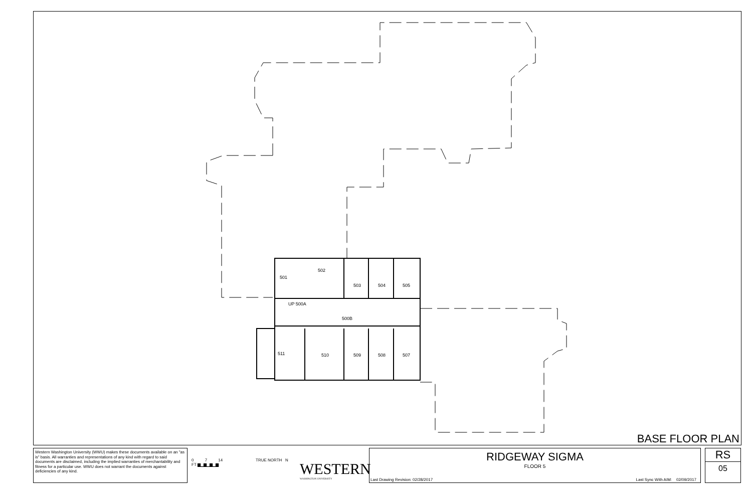501
502
503 504 505
UP 500A
500B
511 510 509 508 507
BASE FLOOR PLAN
Western Washington University (WWU) makes these documents available on an "as is" basis. All warranties and representations of any kind with regard to said documents are disclaimed, including the implied warranties of merchantability and fitness for a particular use. WWU does not warrant the documents against deficiencies of any kind.
0 7 14
FT ▆▁▆▁▆▁▆
TRUE NORTH N
WESTERN
WASHINGTON UNIVERSITY
RIDGEWAY SIGMA
FLOOR 5
Last Drawing Revision: 02/28/2017 Last Sync With AIM: 02/09/2017
RS
05